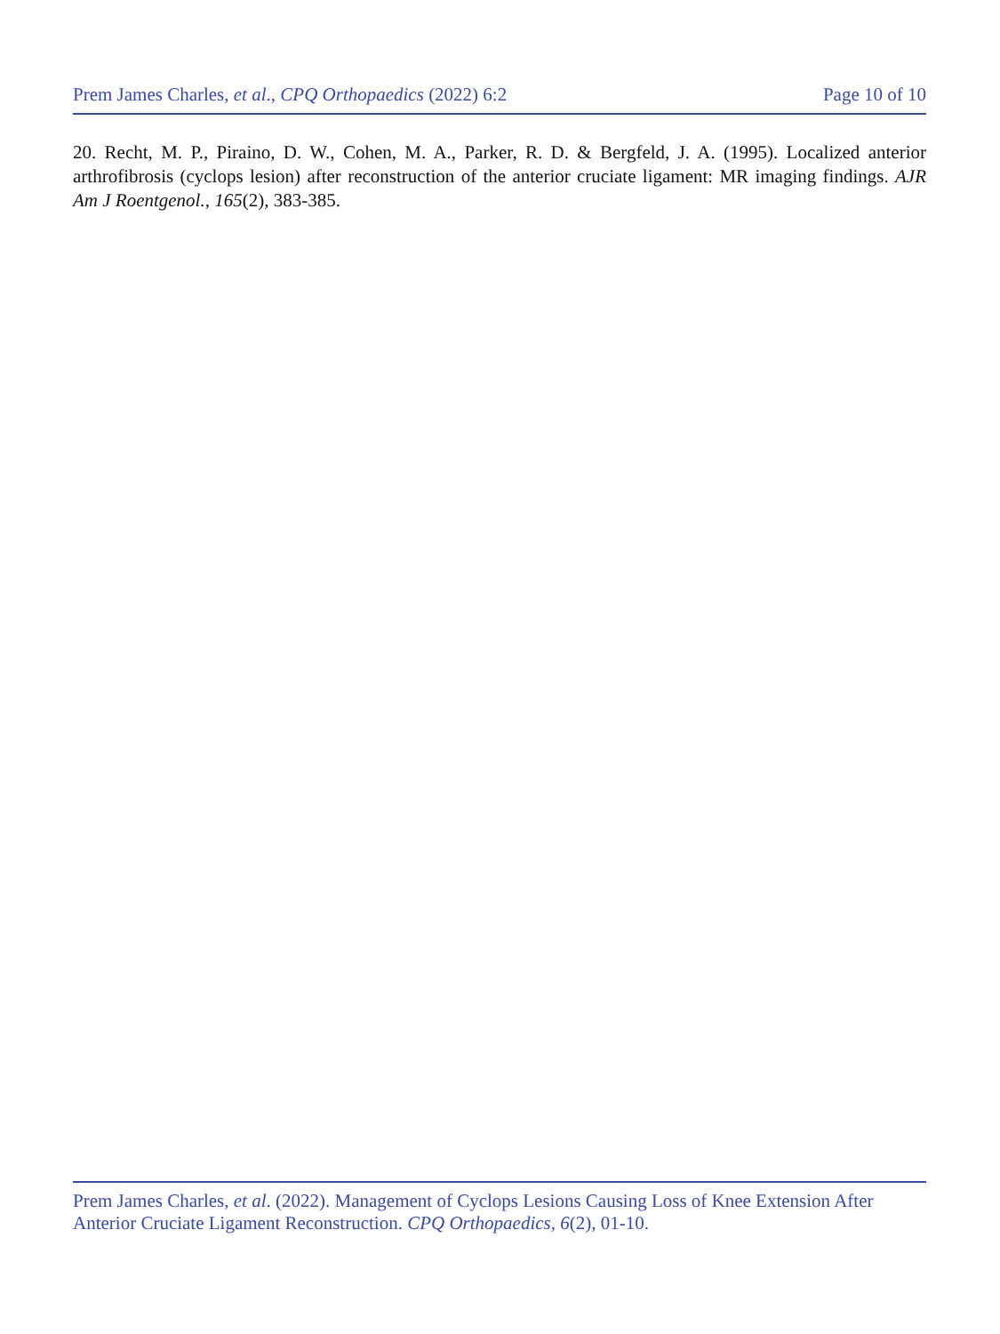Prem James Charles, et al., CPQ Orthopaedics (2022) 6:2 Page 10 of 10
20. Recht, M. P., Piraino, D. W., Cohen, M. A., Parker, R. D. & Bergfeld, J. A. (1995). Localized anterior arthrofibrosis (cyclops lesion) after reconstruction of the anterior cruciate ligament: MR imaging findings. AJR Am J Roentgenol., 165(2), 383-385.
Prem James Charles, et al. (2022). Management of Cyclops Lesions Causing Loss of Knee Extension After Anterior Cruciate Ligament Reconstruction. CPQ Orthopaedics, 6(2), 01-10.